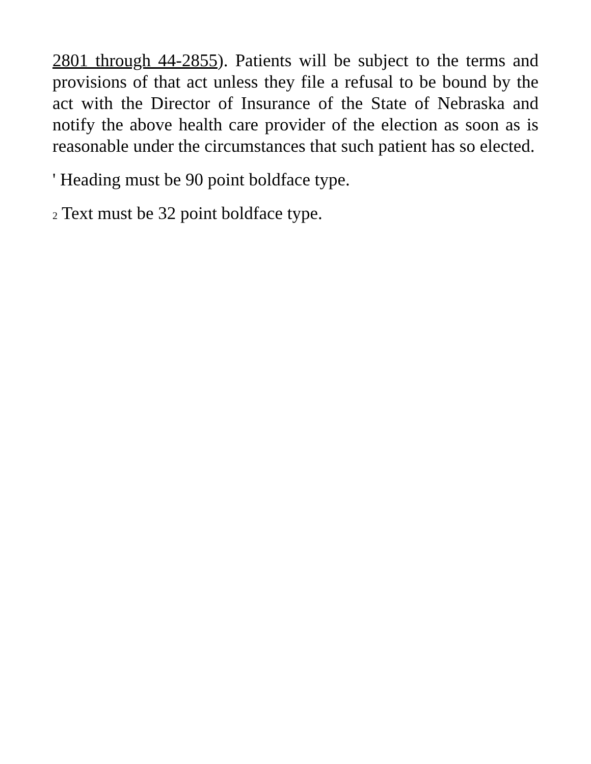2801 through 44-2855). Patients will be subject to the terms and provisions of that act unless they file a refusal to be bound by the act with the Director of Insurance of the State of Nebraska and notify the above health care provider of the election as soon as is reasonable under the circumstances that such patient has so elected.
' Heading must be 90 point boldface type.
2 Text must be 32 point boldface type.